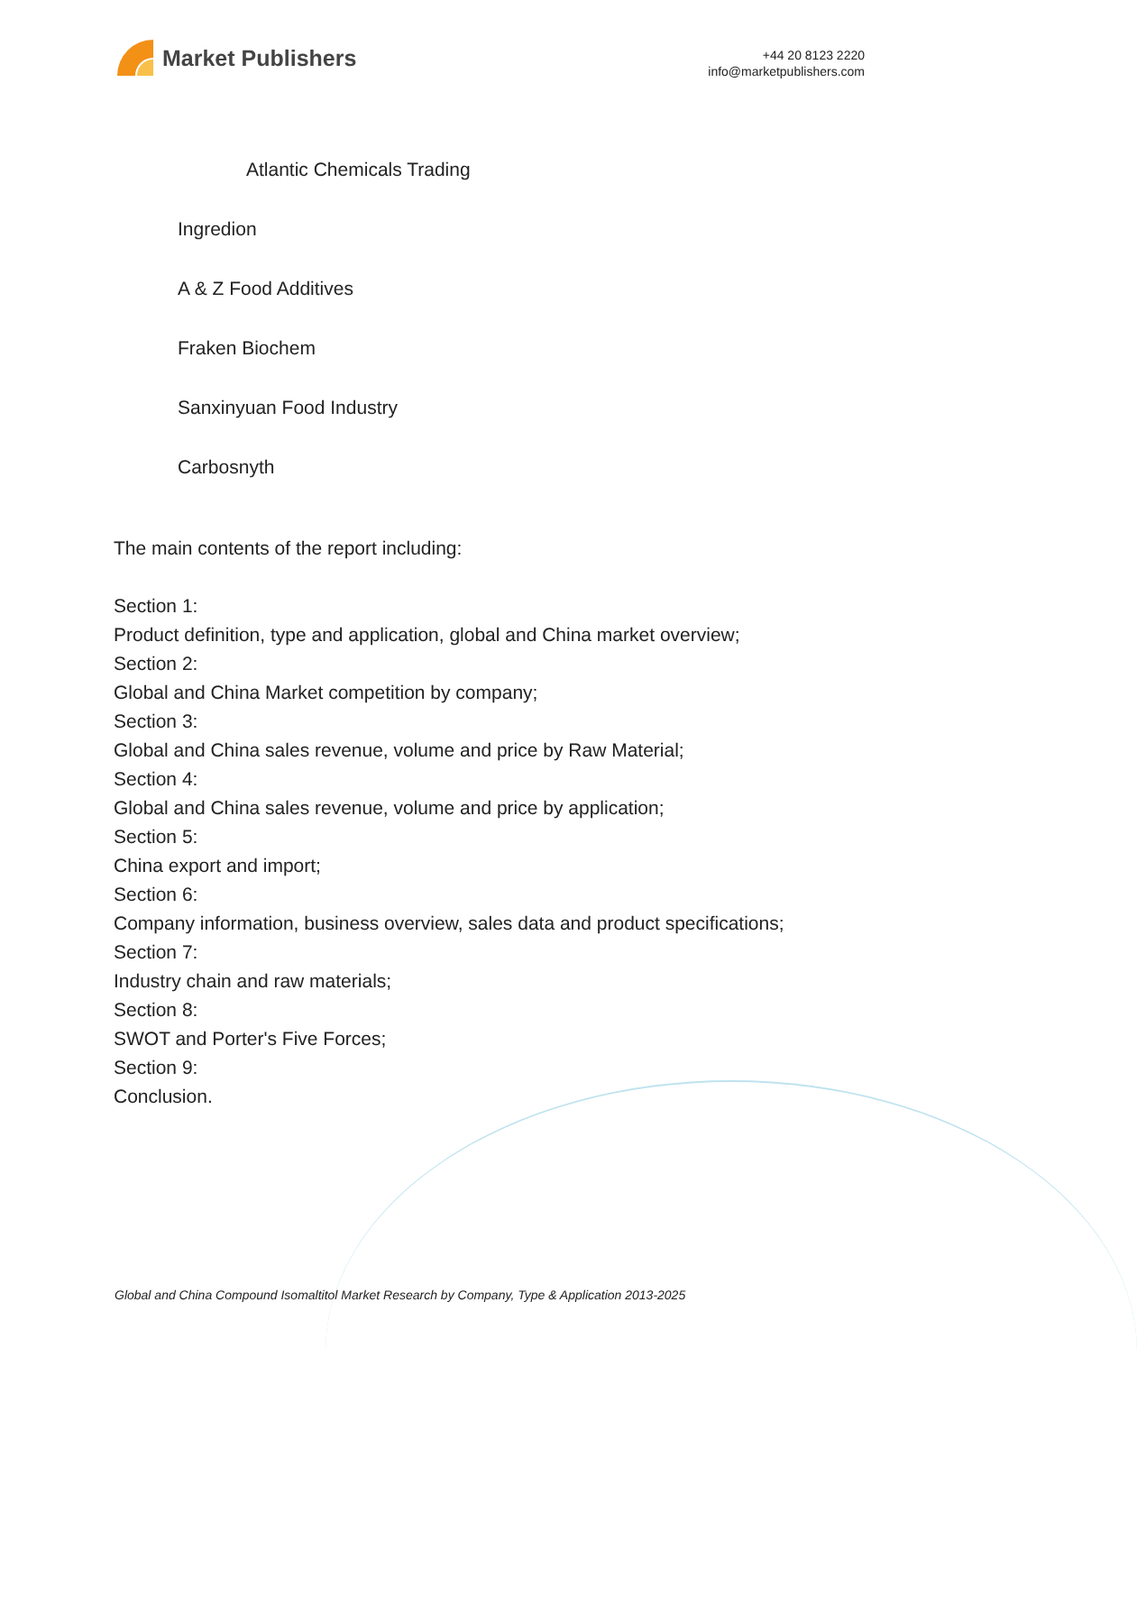Market Publishers
+44 20 8123 2220
info@marketpublishers.com
Atlantic Chemicals Trading
Ingredion
A & Z Food Additives
Fraken Biochem
Sanxinyuan Food Industry
Carbosnyth
The main contents of the report including:
Section 1:
Product definition, type and application, global and China market overview;
Section 2:
Global and China Market competition by company;
Section 3:
Global and China sales revenue, volume and price by Raw Material;
Section 4:
Global and China sales revenue, volume and price by application;
Section 5:
China export and import;
Section 6:
Company information, business overview, sales data and product specifications;
Section 7:
Industry chain and raw materials;
Section 8:
SWOT and Porter's Five Forces;
Section 9:
Conclusion.
Global and China Compound Isomaltitol Market Research by Company, Type & Application 2013-2025